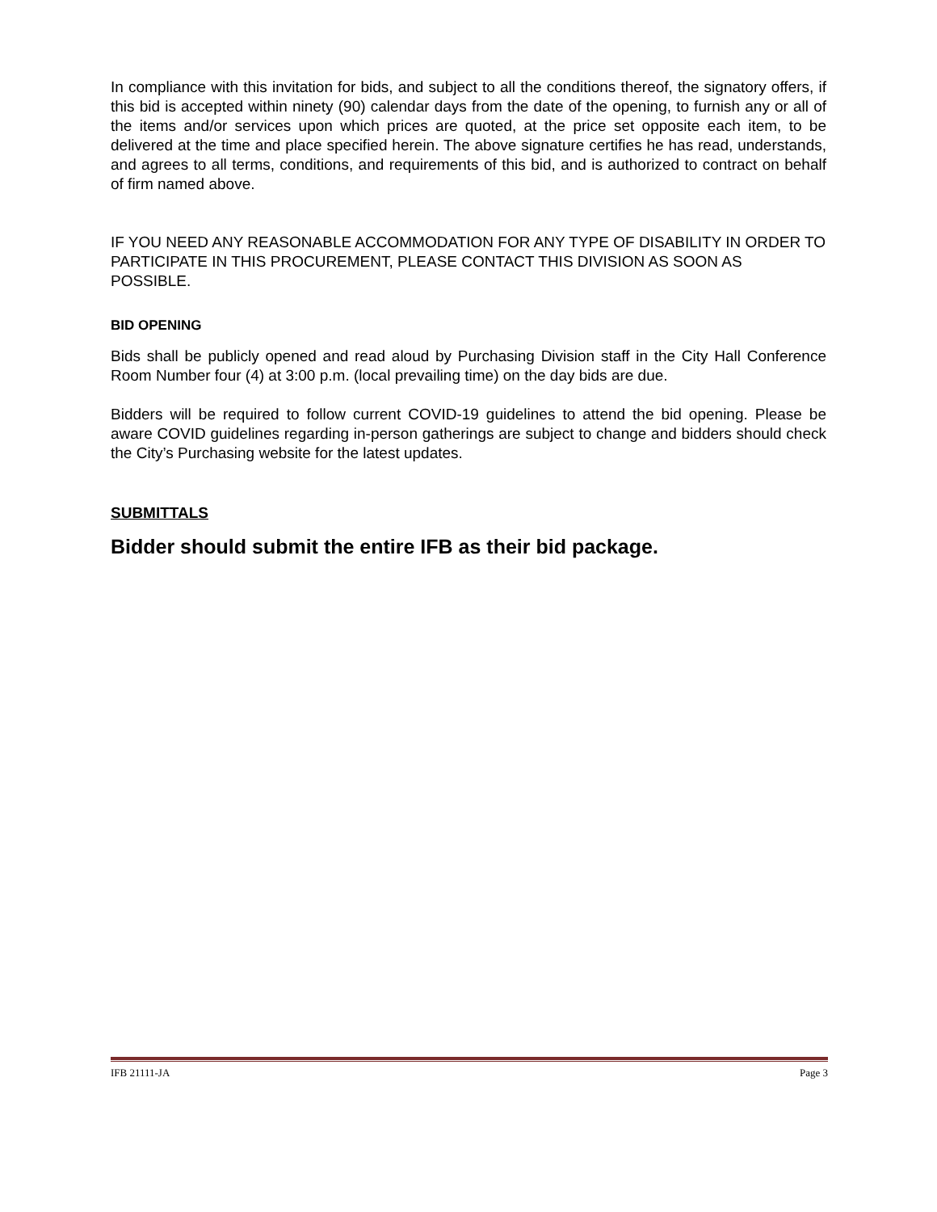In compliance with this invitation for bids, and subject to all the conditions thereof, the signatory offers, if this bid is accepted within ninety (90) calendar days from the date of the opening, to furnish any or all of the items and/or services upon which prices are quoted, at the price set opposite each item, to be delivered at the time and place specified herein. The above signature certifies he has read, understands, and agrees to all terms, conditions, and requirements of this bid, and is authorized to contract on behalf of firm named above.
IF YOU NEED ANY REASONABLE ACCOMMODATION FOR ANY TYPE OF DISABILITY IN ORDER TO PARTICIPATE IN THIS PROCUREMENT, PLEASE CONTACT THIS DIVISION AS SOON AS POSSIBLE.
BID OPENING
Bids shall be publicly opened and read aloud by Purchasing Division staff in the City Hall Conference Room Number four (4) at 3:00 p.m. (local prevailing time) on the day bids are due.
Bidders will be required to follow current COVID-19 guidelines to attend the bid opening. Please be aware COVID guidelines regarding in-person gatherings are subject to change and bidders should check the City’s Purchasing website for the latest updates.
SUBMITTALS
Bidder should submit the entire IFB as their bid package.
IFB 21111-JA Page 3